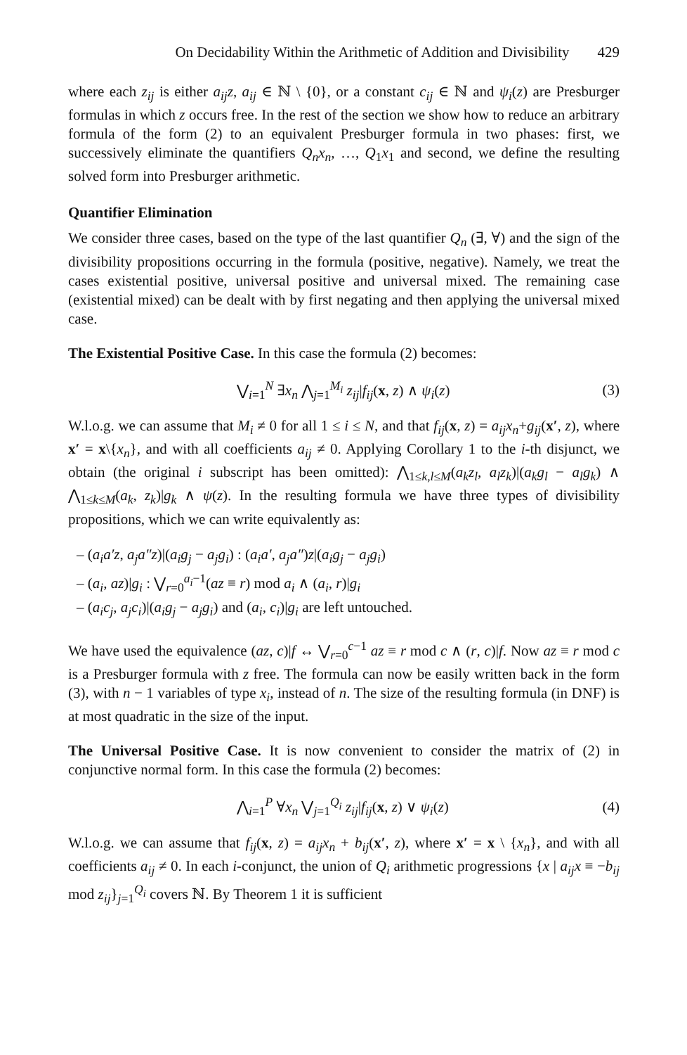On Decidability Within the Arithmetic of Addition and Divisibility 429
where each z<sub>ij</sub> is either a<sub>ij</sub>z, a<sub>ij</sub> ∈ ℕ \ {0}, or a constant c<sub>ij</sub> ∈ ℕ and ψ<sub>i</sub>(z) are Presburger formulas in which z occurs free. In the rest of the section we show how to reduce an arbitrary formula of the form (2) to an equivalent Presburger formula in two phases: first, we successively eliminate the quantifiers Q<sub>n</sub>x<sub>n</sub>, …, Q<sub>1</sub>x<sub>1</sub> and second, we define the resulting solved form into Presburger arithmetic.
Quantifier Elimination
We consider three cases, based on the type of the last quantifier Q<sub>n</sub> (∃, ∀) and the sign of the divisibility propositions occurring in the formula (positive, negative). Namely, we treat the cases existential positive, universal positive and universal mixed. The remaining case (existential mixed) can be dealt with by first negating and then applying the universal mixed case.
The Existential Positive Case. In this case the formula (2) becomes:
⋁<sub>i=1</sub><sup>N</sup> ∃x<sub>n</sub> ⋀<sub>j=1</sub><sup>M<sub>i</sub></sup> z<sub>ij</sub>|f<sub>ij</sub>(x, z) ∧ ψ<sub>i</sub>(z) (3)
W.l.o.g. we can assume that M<sub>i</sub> ≠ 0 for all 1 ≤ i ≤ N, and that f<sub>ij</sub>(x, z) = a<sub>ij</sub>x<sub>n</sub>+g<sub>ij</sub>(x′, z), where x′ = x\{x<sub>n</sub>}, and with all coefficients a<sub>ij</sub> ≠ 0. Applying Corollary 1 to the i-th disjunct, we obtain (the original i subscript has been omitted): ⋀<sub>1≤k,l≤M</sub>(a<sub>k</sub>z<sub>l</sub>, a<sub>l</sub>z<sub>k</sub>)|(a<sub>k</sub>g<sub>l</sub> − a<sub>l</sub>g<sub>k</sub>) ∧ ⋀<sub>1≤k≤M</sub>(a<sub>k</sub>, z<sub>k</sub>)|g<sub>k</sub> ∧ ψ(z). In the resulting formula we have three types of divisibility propositions, which we can write equivalently as:
– (a<sub>i</sub>a′z, a<sub>j</sub>a″z)|(a<sub>i</sub>g<sub>j</sub> − a<sub>j</sub>g<sub>i</sub>) : (a<sub>i</sub>a′, a<sub>j</sub>a″)z|(a<sub>i</sub>g<sub>j</sub> − a<sub>j</sub>g<sub>i</sub>)
– (a<sub>i</sub>, az)|g<sub>i</sub> : ⋁<sub>r=0</sub><sup>a<sub>i</sub>−1</sup>(az ≡ r) mod a<sub>i</sub> ∧ (a<sub>i</sub>, r)|g<sub>i</sub>
– (a<sub>i</sub>c<sub>j</sub>, a<sub>j</sub>c<sub>i</sub>)|(a<sub>i</sub>g<sub>j</sub> − a<sub>j</sub>g<sub>i</sub>) and (a<sub>i</sub>, c<sub>i</sub>)|g<sub>i</sub> are left untouched.
We have used the equivalence (az, c)|f ↔ ⋁<sub>r=0</sub><sup>c−1</sup> az ≡ r mod c ∧ (r, c)|f. Now az ≡ r mod c is a Presburger formula with z free. The formula can now be easily written back in the form (3), with n − 1 variables of type x<sub>i</sub>, instead of n. The size of the resulting formula (in DNF) is at most quadratic in the size of the input.
The Universal Positive Case. It is now convenient to consider the matrix of (2) in conjunctive normal form. In this case the formula (2) becomes:
⋀<sub>i=1</sub><sup>P</sup> ∀x<sub>n</sub> ⋁<sub>j=1</sub><sup>Q<sub>i</sub></sup> z<sub>ij</sub>|f<sub>ij</sub>(x, z) ∨ ψ<sub>i</sub>(z) (4)
W.l.o.g. we can assume that f<sub>ij</sub>(x, z) = a<sub>ij</sub>x<sub>n</sub> + b<sub>ij</sub>(x′, z), where x′ = x \ {x<sub>n</sub>}, and with all coefficients a<sub>ij</sub> ≠ 0. In each i-conjunct, the union of Q<sub>i</sub> arithmetic progressions {x | a<sub>ij</sub>x ≡ −b<sub>ij</sub> mod z<sub>ij</sub>}<sub>j=1</sub><sup>Q<sub>i</sub></sup> covers ℕ. By Theorem 1 it is sufficient